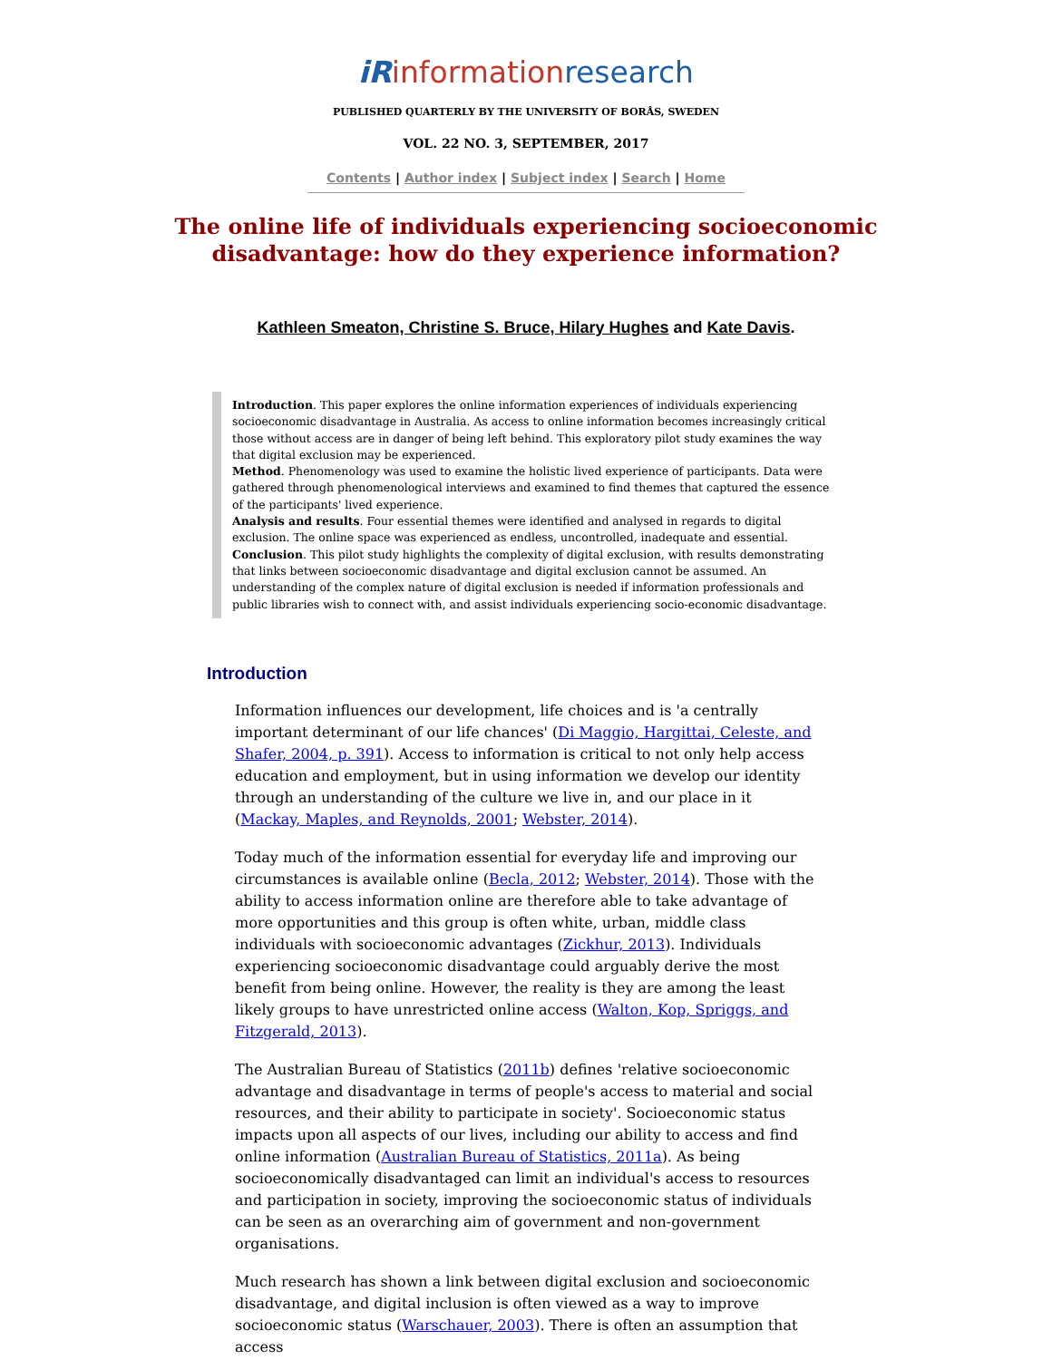iRinformationresearch
PUBLISHED QUARTERLY BY THE UNIVERSITY OF BORÅS, SWEDEN
VOL. 22 NO. 3, SEPTEMBER, 2017
Contents | Author index | Subject index | Search | Home
The online life of individuals experiencing socioeconomic disadvantage: how do they experience information?
Kathleen Smeaton, Christine S. Bruce, Hilary Hughes and Kate Davis.
Introduction. This paper explores the online information experiences of individuals experiencing socioeconomic disadvantage in Australia. As access to online information becomes increasingly critical those without access are in danger of being left behind. This exploratory pilot study examines the way that digital exclusion may be experienced.
Method. Phenomenology was used to examine the holistic lived experience of participants. Data were gathered through phenomenological interviews and examined to find themes that captured the essence of the participants' lived experience.
Analysis and results. Four essential themes were identified and analysed in regards to digital exclusion. The online space was experienced as endless, uncontrolled, inadequate and essential.
Conclusion. This pilot study highlights the complexity of digital exclusion, with results demonstrating that links between socioeconomic disadvantage and digital exclusion cannot be assumed. An understanding of the complex nature of digital exclusion is needed if information professionals and public libraries wish to connect with, and assist individuals experiencing socio-economic disadvantage.
Introduction
Information influences our development, life choices and is 'a centrally important determinant of our life chances' (Di Maggio, Hargittai, Celeste, and Shafer, 2004, p. 391). Access to information is critical to not only help access education and employment, but in using information we develop our identity through an understanding of the culture we live in, and our place in it (Mackay, Maples, and Reynolds, 2001; Webster, 2014).
Today much of the information essential for everyday life and improving our circumstances is available online (Becla, 2012; Webster, 2014). Those with the ability to access information online are therefore able to take advantage of more opportunities and this group is often white, urban, middle class individuals with socioeconomic advantages (Zickhur, 2013). Individuals experiencing socioeconomic disadvantage could arguably derive the most benefit from being online. However, the reality is they are among the least likely groups to have unrestricted online access (Walton, Kop, Spriggs, and Fitzgerald, 2013).
The Australian Bureau of Statistics (2011b) defines 'relative socioeconomic advantage and disadvantage in terms of people's access to material and social resources, and their ability to participate in society'. Socioeconomic status impacts upon all aspects of our lives, including our ability to access and find online information (Australian Bureau of Statistics, 2011a). As being socioeconomically disadvantaged can limit an individual's access to resources and participation in society, improving the socioeconomic status of individuals can be seen as an overarching aim of government and non-government organisations.
Much research has shown a link between digital exclusion and socioeconomic disadvantage, and digital inclusion is often viewed as a way to improve socioeconomic status (Warschauer, 2003). There is often an assumption that access